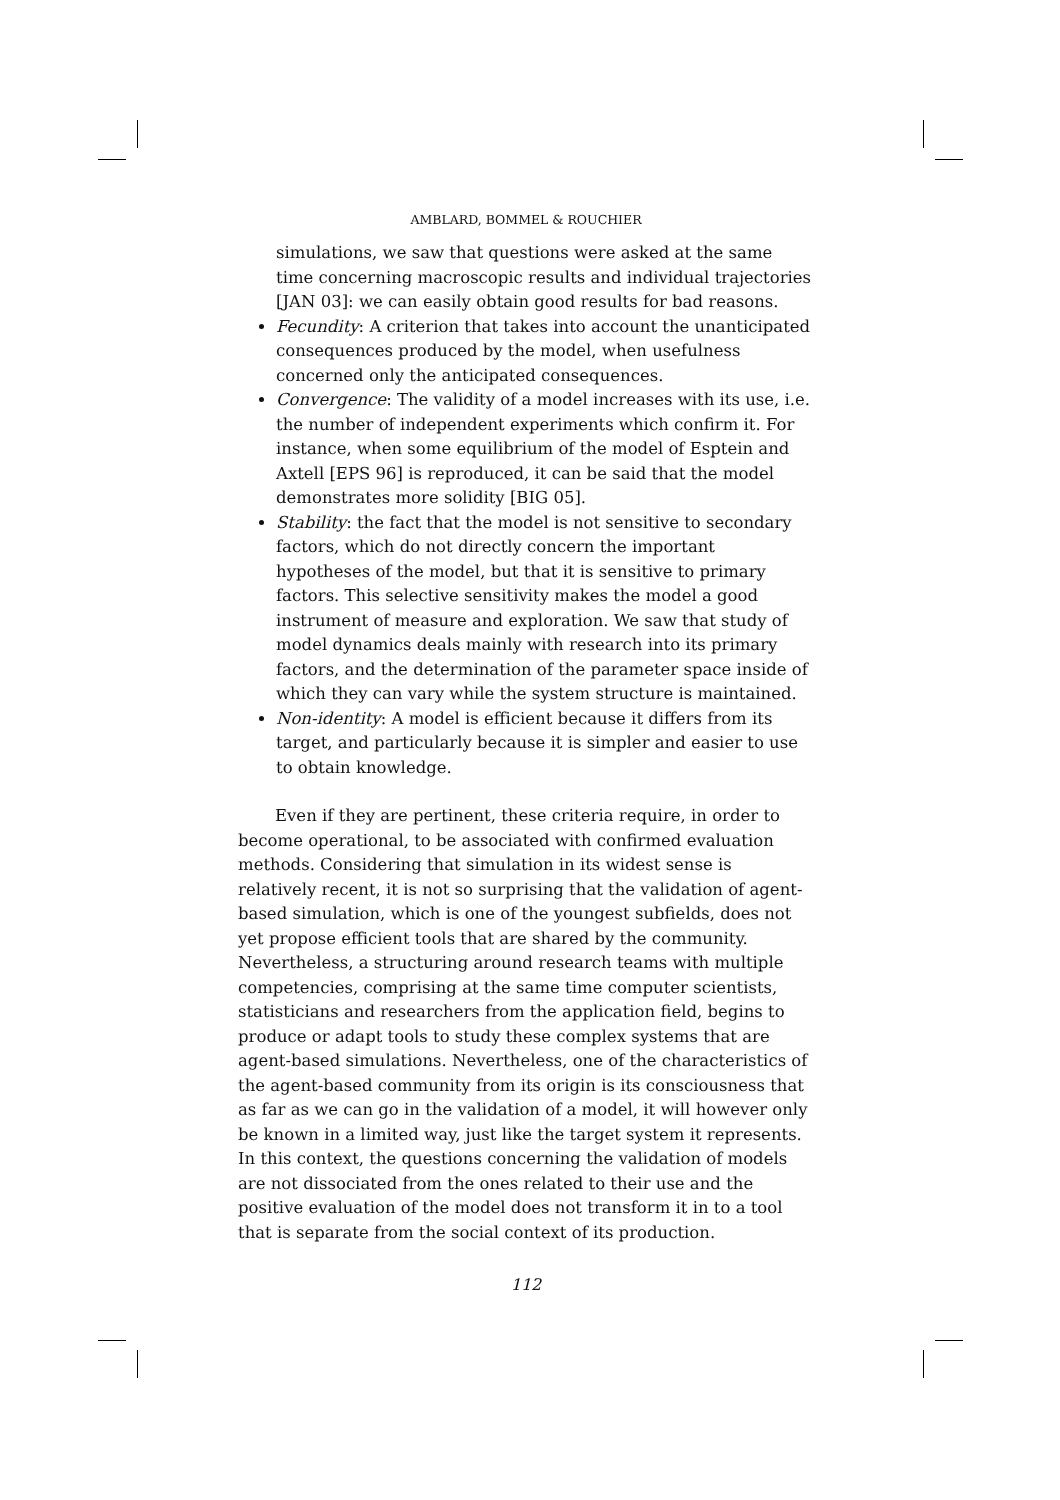AMBLARD, BOMMEL & ROUCHIER
simulations, we saw that questions were asked at the same time concerning macroscopic results and individual trajectories [JAN 03]: we can easily obtain good results for bad reasons.
Fecundity: A criterion that takes into account the unanticipated consequences produced by the model, when usefulness concerned only the anticipated consequences.
Convergence: The validity of a model increases with its use, i.e. the number of independent experiments which confirm it. For instance, when some equilibrium of the model of Esptein and Axtell [EPS 96] is reproduced, it can be said that the model demonstrates more solidity [BIG 05].
Stability: the fact that the model is not sensitive to secondary factors, which do not directly concern the important hypotheses of the model, but that it is sensitive to primary factors. This selective sensitivity makes the model a good instrument of measure and exploration. We saw that study of model dynamics deals mainly with research into its primary factors, and the determination of the parameter space inside of which they can vary while the system structure is maintained.
Non-identity: A model is efficient because it differs from its target, and particularly because it is simpler and easier to use to obtain knowledge.
Even if they are pertinent, these criteria require, in order to become operational, to be associated with confirmed evaluation methods. Considering that simulation in its widest sense is relatively recent, it is not so surprising that the validation of agent-based simulation, which is one of the youngest subfields, does not yet propose efficient tools that are shared by the community. Nevertheless, a structuring around research teams with multiple competencies, comprising at the same time computer scientists, statisticians and researchers from the application field, begins to produce or adapt tools to study these complex systems that are agent-based simulations. Nevertheless, one of the characteristics of the agent-based community from its origin is its consciousness that as far as we can go in the validation of a model, it will however only be known in a limited way, just like the target system it represents. In this context, the questions concerning the validation of models are not dissociated from the ones related to their use and the positive evaluation of the model does not transform it in to a tool that is separate from the social context of its production.
112